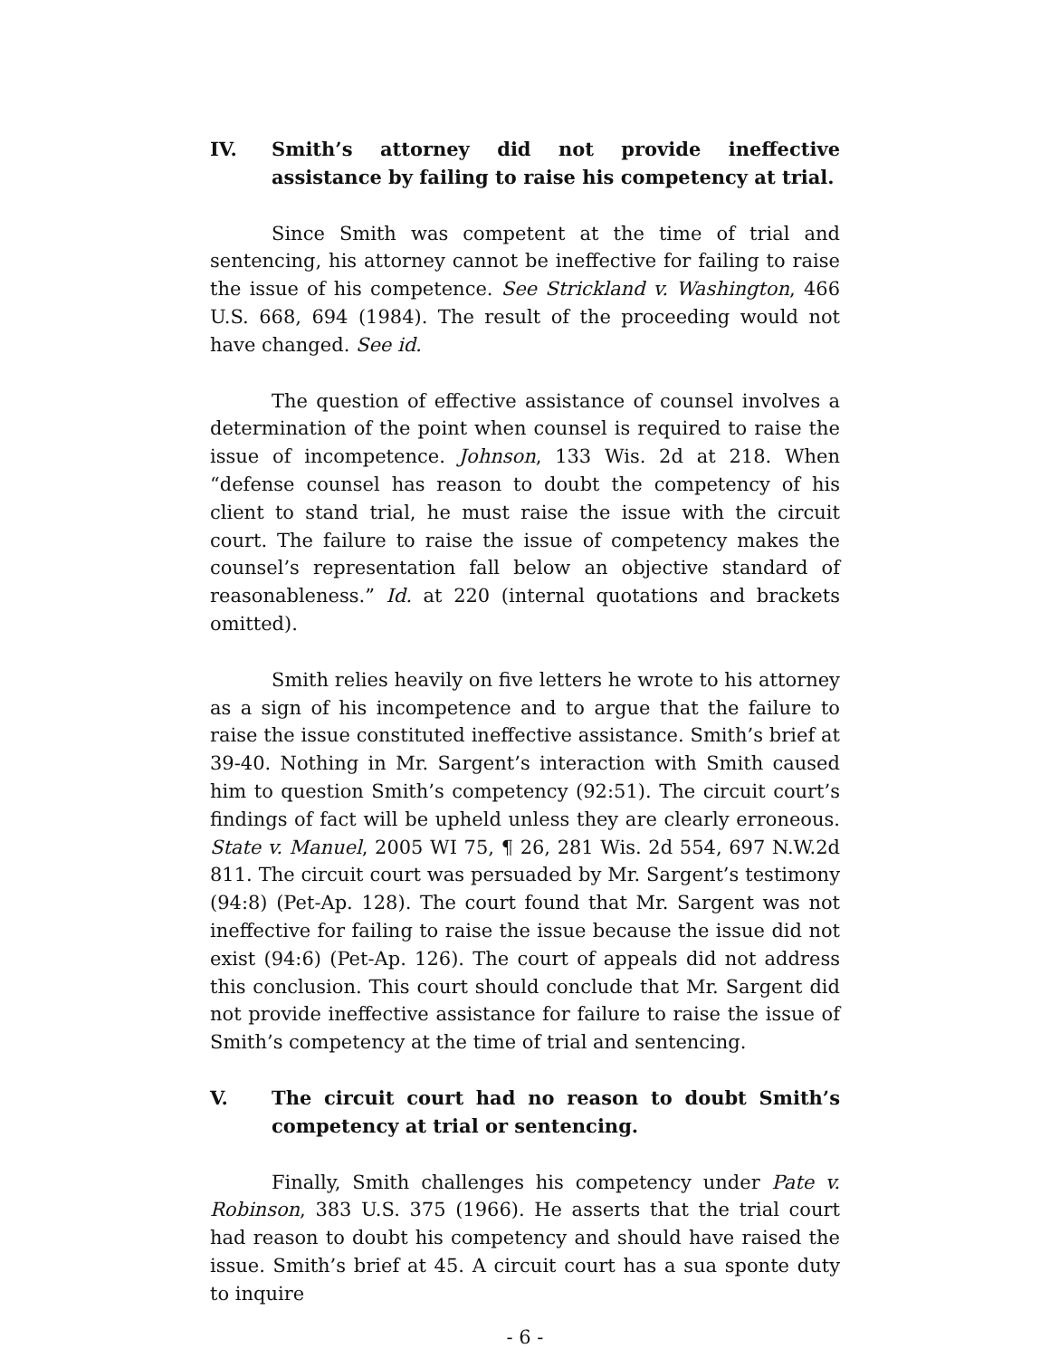IV. Smith’s attorney did not provide ineffective assistance by failing to raise his competency at trial.
Since Smith was competent at the time of trial and sentencing, his attorney cannot be ineffective for failing to raise the issue of his competence. See Strickland v. Washington, 466 U.S. 668, 694 (1984). The result of the proceeding would not have changed. See id.
The question of effective assistance of counsel involves a determination of the point when counsel is required to raise the issue of incompetence. Johnson, 133 Wis. 2d at 218. When “defense counsel has reason to doubt the competency of his client to stand trial, he must raise the issue with the circuit court. The failure to raise the issue of competency makes the counsel’s representation fall below an objective standard of reasonableness.” Id. at 220 (internal quotations and brackets omitted).
Smith relies heavily on five letters he wrote to his attorney as a sign of his incompetence and to argue that the failure to raise the issue constituted ineffective assistance. Smith’s brief at 39-40. Nothing in Mr. Sargent’s interaction with Smith caused him to question Smith’s competency (92:51). The circuit court’s findings of fact will be upheld unless they are clearly erroneous. State v. Manuel, 2005 WI 75, ¶ 26, 281 Wis. 2d 554, 697 N.W.2d 811. The circuit court was persuaded by Mr. Sargent’s testimony (94:8) (Pet-Ap. 128). The court found that Mr. Sargent was not ineffective for failing to raise the issue because the issue did not exist (94:6) (Pet-Ap. 126). The court of appeals did not address this conclusion. This court should conclude that Mr. Sargent did not provide ineffective assistance for failure to raise the issue of Smith’s competency at the time of trial and sentencing.
V. The circuit court had no reason to doubt Smith’s competency at trial or sentencing.
Finally, Smith challenges his competency under Pate v. Robinson, 383 U.S. 375 (1966). He asserts that the trial court had reason to doubt his competency and should have raised the issue. Smith’s brief at 45. A circuit court has a sua sponte duty to inquire
- 6 -